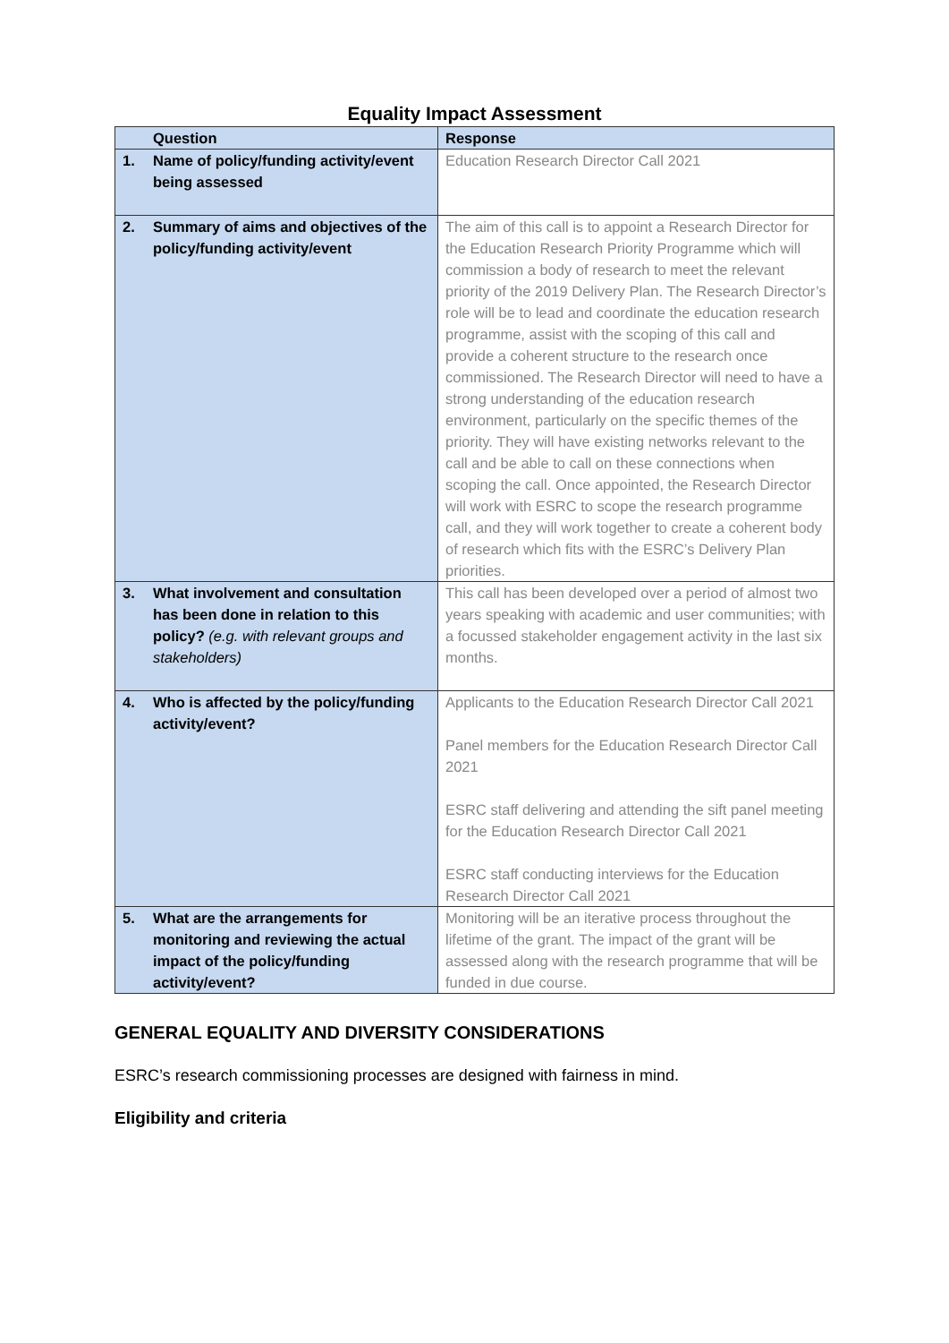Equality Impact Assessment
| | Question | Response |
| --- | --- | --- |
| 1. | Name of policy/funding activity/event being assessed | Education Research Director Call 2021 |
| 2. | Summary of aims and objectives of the policy/funding activity/event | The aim of this call is to appoint a Research Director for the Education Research Priority Programme which will commission a body of research to meet the relevant priority of the 2019 Delivery Plan. The Research Director’s role will be to lead and coordinate the education research programme, assist with the scoping of this call and provide a coherent structure to the research once commissioned. The Research Director will need to have a strong understanding of the education research environment, particularly on the specific themes of the priority. They will have existing networks relevant to the call and be able to call on these connections when scoping the call. Once appointed, the Research Director will work with ESRC to scope the research programme call, and they will work together to create a coherent body of research which fits with the ESRC’s Delivery Plan priorities. |
| 3. | What involvement and consultation has been done in relation to this policy? (e.g. with relevant groups and stakeholders) | This call has been developed over a period of almost two years speaking with academic and user communities; with a focussed stakeholder engagement activity in the last six months. |
| 4. | Who is affected by the policy/funding activity/event? | Applicants to the Education Research Director Call 2021 Panel members for the Education Research Director Call 2021 ESRC staff delivering and attending the sift panel meeting for the Education Research Director Call 2021 ESRC staff conducting interviews for the Education Research Director Call 2021 |
| 5. | What are the arrangements for monitoring and reviewing the actual impact of the policy/funding activity/event? | Monitoring will be an iterative process throughout the lifetime of the grant. The impact of the grant will be assessed along with the research programme that will be funded in due course. |
GENERAL EQUALITY AND DIVERSITY CONSIDERATIONS
ESRC’s research commissioning processes are designed with fairness in mind.
Eligibility and criteria